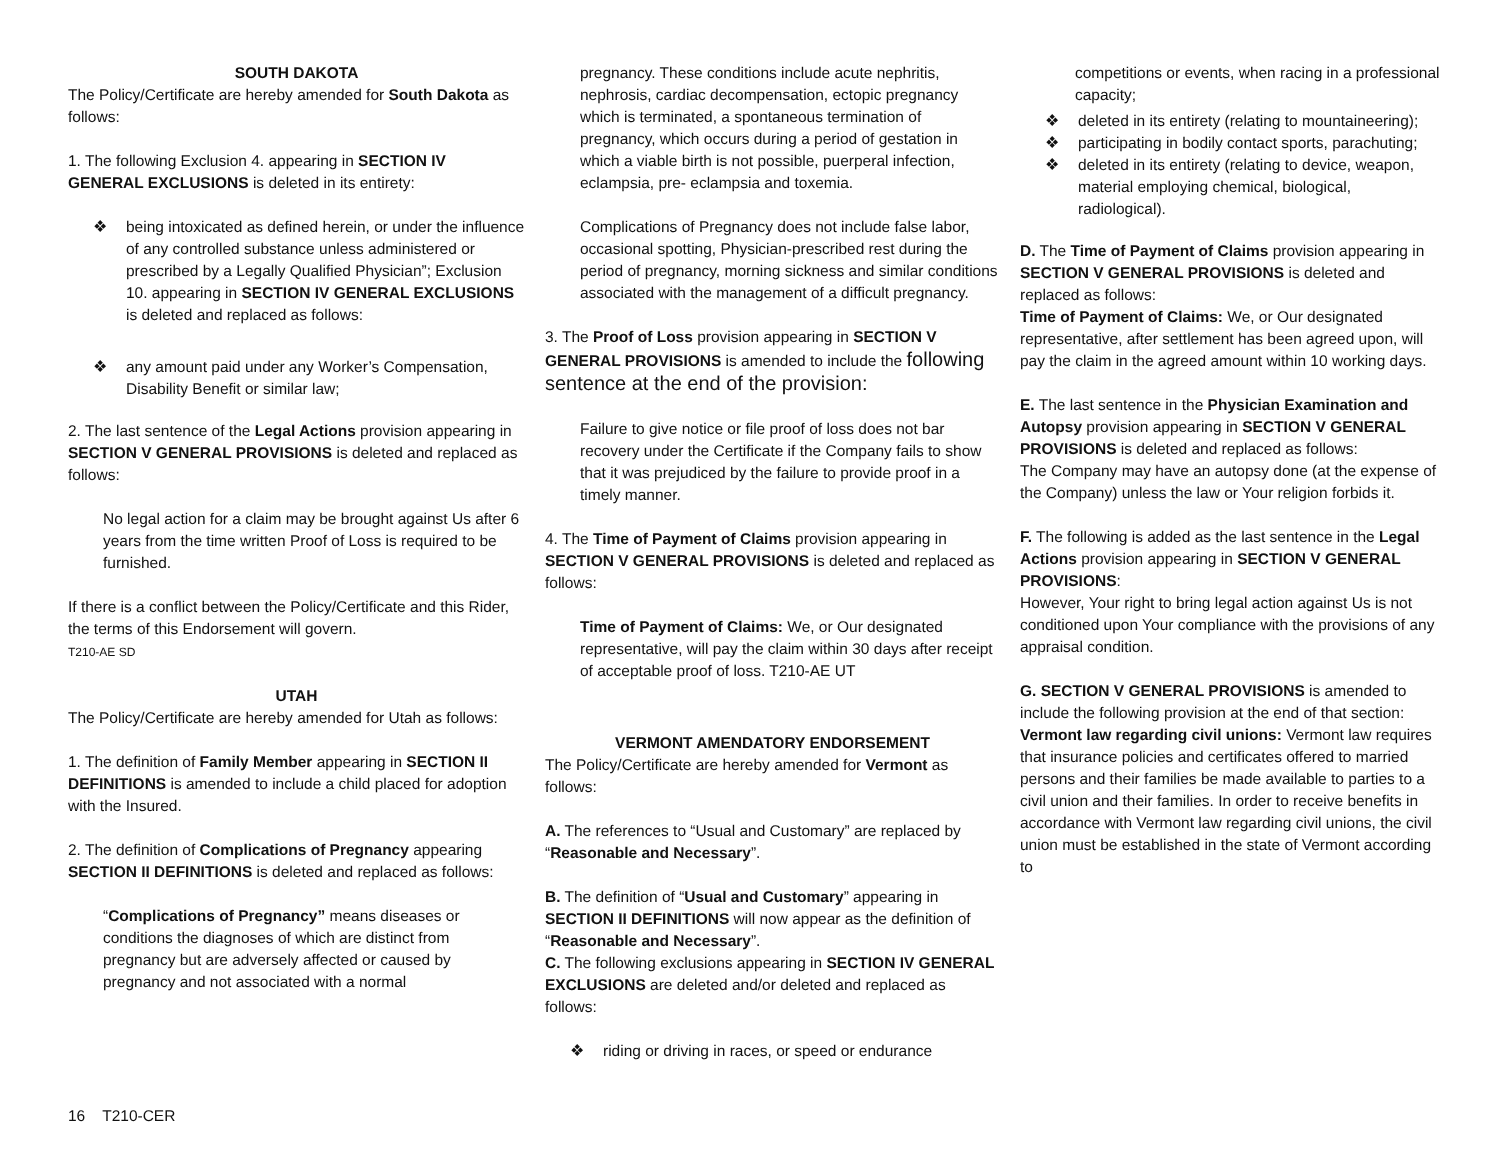SOUTH DAKOTA
The Policy/Certificate are hereby amended for South Dakota as follows:
1. The following Exclusion 4. appearing in SECTION IV GENERAL EXCLUSIONS is deleted in its entirety:
❖ being intoxicated as defined herein, or under the influence of any controlled substance unless administered or prescribed by a Legally Qualified Physician”; Exclusion 10. appearing in SECTION IV GENERAL EXCLUSIONS is deleted and replaced as follows:
❖ any amount paid under any Worker’s Compensation, Disability Benefit or similar law;
2. The last sentence of the Legal Actions provision appearing in SECTION V GENERAL PROVISIONS is deleted and replaced as follows:
No legal action for a claim may be brought against Us after 6 years from the time written Proof of Loss is required to be furnished.
If there is a conflict between the Policy/Certificate and this Rider, the terms of this Endorsement will govern.
T210-AE SD
UTAH
The Policy/Certificate are hereby amended for Utah as follows:
1. The definition of Family Member appearing in SECTION II DEFINITIONS is amended to include a child placed for adoption with the Insured.
2. The definition of Complications of Pregnancy appearing SECTION II DEFINITIONS is deleted and replaced as follows:
“Complications of Pregnancy” means diseases or conditions the diagnoses of which are distinct from pregnancy but are adversely affected or caused by pregnancy and not associated with a normal
pregnancy. These conditions include acute nephritis, nephrosis, cardiac decompensation, ectopic pregnancy which is terminated, a spontaneous termination of pregnancy, which occurs during a period of gestation in which a viable birth is not possible, puerperal infection, eclampsia, pre- eclampsia and toxemia.
Complications of Pregnancy does not include false labor, occasional spotting, Physician-prescribed rest during the period of pregnancy, morning sickness and similar conditions associated with the management of a difficult pregnancy.
3. The Proof of Loss provision appearing in SECTION V GENERAL PROVISIONS is amended to include the following sentence at the end of the provision:
Failure to give notice or file proof of loss does not bar recovery under the Certificate if the Company fails to show that it was prejudiced by the failure to provide proof in a timely manner.
4. The Time of Payment of Claims provision appearing in SECTION V GENERAL PROVISIONS is deleted and replaced as follows:
Time of Payment of Claims: We, or Our designated representative, will pay the claim within 30 days after receipt of acceptable proof of loss. T210-AE UT
VERMONT AMENDATORY ENDORSEMENT
The Policy/Certificate are hereby amended for Vermont as follows:
A. The references to “Usual and Customary” are replaced by “Reasonable and Necessary”.
B. The definition of “Usual and Customary” appearing in SECTION II DEFINITIONS will now appear as the definition of “Reasonable and Necessary”.
C. The following exclusions appearing in SECTION IV GENERAL EXCLUSIONS are deleted and/or deleted and replaced as follows:
❖ riding or driving in races, or speed or endurance
competitions or events, when racing in a professional capacity;
❖ deleted in its entirety (relating to mountaineering);
❖ participating in bodily contact sports, parachuting;
❖ deleted in its entirety (relating to device, weapon, material employing chemical, biological, radiological).
D. The Time of Payment of Claims provision appearing in SECTION V GENERAL PROVISIONS is deleted and replaced as follows:
Time of Payment of Claims: We, or Our designated representative, after settlement has been agreed upon, will pay the claim in the agreed amount within 10 working days.
E. The last sentence in the Physician Examination and Autopsy provision appearing in SECTION V GENERAL PROVISIONS is deleted and replaced as follows:
The Company may have an autopsy done (at the expense of the Company) unless the law or Your religion forbids it.
F. The following is added as the last sentence in the Legal Actions provision appearing in SECTION V GENERAL PROVISIONS:
However, Your right to bring legal action against Us is not conditioned upon Your compliance with the provisions of any appraisal condition.
G. SECTION V GENERAL PROVISIONS is amended to include the following provision at the end of that section:
Vermont law regarding civil unions: Vermont law requires that insurance policies and certificates offered to married persons and their families be made available to parties to a civil union and their families. In order to receive benefits in accordance with Vermont law regarding civil unions, the civil union must be established in the state of Vermont according to
16 T210-CER